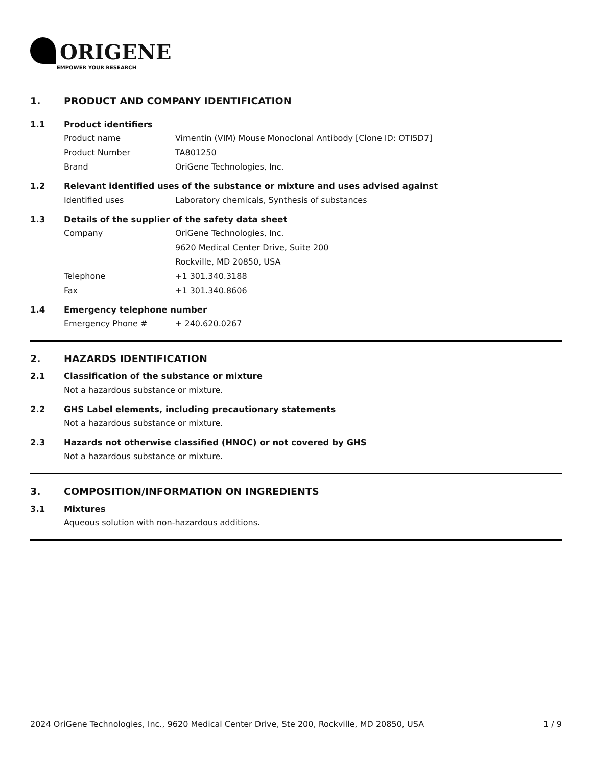ORIGENE
EMPOWER YOUR RESEARCH
1. PRODUCT AND COMPANY IDENTIFICATION
1.1 Product identifiers
Product name Vimentin (VIM) Mouse Monoclonal Antibody [Clone ID: OTI5D7]
Product Number TA801250
Brand OriGene Technologies, Inc.
1.2 Relevant identified uses of the substance or mixture and uses advised against
Identified uses Laboratory chemicals, Synthesis of substances
1.3 Details of the supplier of the safety data sheet
Company OriGene Technologies, Inc.
9620 Medical Center Drive, Suite 200
Rockville, MD 20850, USA
Telephone +1 301.340.3188
Fax +1 301.340.8606
1.4 Emergency telephone number
Emergency Phone # + 240.620.0267
2. HAZARDS IDENTIFICATION
2.1 Classification of the substance or mixture
Not a hazardous substance or mixture.
2.2 GHS Label elements, including precautionary statements
Not a hazardous substance or mixture.
2.3 Hazards not otherwise classified (HNOC) or not covered by GHS
Not a hazardous substance or mixture.
3. COMPOSITION/INFORMATION ON INGREDIENTS
3.1 Mixtures
Aqueous solution with non-hazardous additions.
2024 OriGene Technologies, Inc., 9620 Medical Center Drive, Ste 200, Rockville, MD 20850, USA
1 / 9